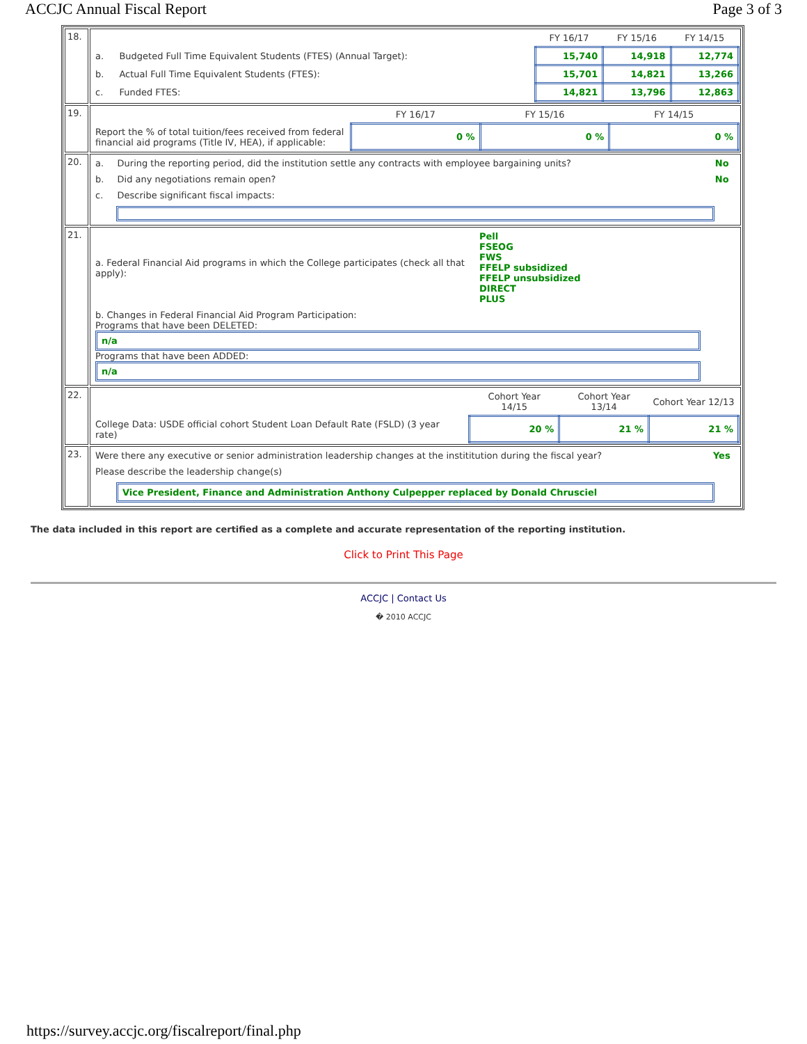ACCJC Annual Fiscal Report Page 3 of 3
| 18. | / / / FY 16/17 / FY 15/16 / FY 14/15 / / a. / Budgeted Full Time Equivalent Students (FTES) (Annual Target): / 15,740 / 14,918 / 12,774 / / b. / Actual Full Time Equivalent Students (FTES): / 15,701 / 14,821 / 13,266 / / c. / Funded FTES: / 14,821 / 13,796 / 12,863 / |
| 19. | / / FY 16/17 / FY 15/16 / FY 14/15 / / Report the % of total tuition/fees received from federal financial aid programs (Title IV, HEA), if applicable: / 0 % / 0 % / 0 % / |
| 20. | / a. / During the reporting period, did the institution settle any contracts with employee bargaining units? / No / / b. / Did any negotiations remain open? / No / / c. / Describe significant fiscal impacts: / / |
| 21. | / a. Federal Financial Aid programs in which the College participates (check all that apply): / Pell FSEOG FWS FFELP subsidized FFELP unsubsidized DIRECT PLUS / / b. Changes in Federal Financial Aid Program Participation: Programs that have been DELETED: n/a Programs that have been ADDED: n/a / / |
| 22. | / / Cohort Year 14/15 / Cohort Year 13/14 / Cohort Year 12/13 / / College Data: USDE official cohort Student Loan Default Rate (FSLD) (3 year rate) / 20 % / 21 % / 21 % / |
| 23. | / Were there any executive or senior administration leadership changes at the instititution during the fiscal year? / Yes / / Please describe the leadership change(s) / / / Vice President, Finance and Administration Anthony Culpepper replaced by Donald Chrusciel / / |
The data included in this report are certified as a complete and accurate representation of the reporting institution.
Click to Print This Page
ACCJC | Contact Us
� 2010 ACCJC
https://survey.accjc.org/fiscalreport/final.php